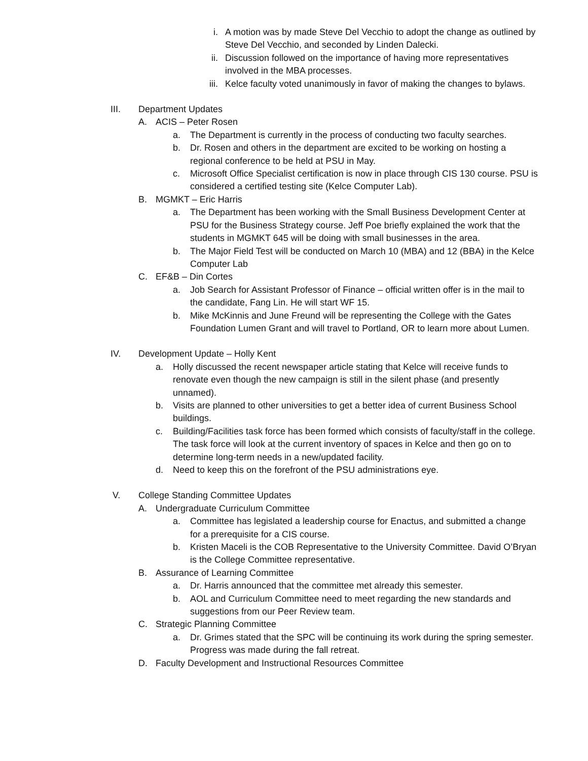i. A motion was by made Steve Del Vecchio to adopt the change as outlined by Steve Del Vecchio, and seconded by Linden Dalecki.
ii. Discussion followed on the importance of having more representatives involved in the MBA processes.
iii. Kelce faculty voted unanimously in favor of making the changes to bylaws.
III. Department Updates
A. ACIS – Peter Rosen
a. The Department is currently in the process of conducting two faculty searches.
b. Dr. Rosen and others in the department are excited to be working on hosting a regional conference to be held at PSU in May.
c. Microsoft Office Specialist certification is now in place through CIS 130 course. PSU is considered a certified testing site (Kelce Computer Lab).
B. MGMKT – Eric Harris
a. The Department has been working with the Small Business Development Center at PSU for the Business Strategy course. Jeff Poe briefly explained the work that the students in MGMKT 645 will be doing with small businesses in the area.
b. The Major Field Test will be conducted on March 10 (MBA) and 12 (BBA) in the Kelce Computer Lab
C. EF&B – Din Cortes
a. Job Search for Assistant Professor of Finance – official written offer is in the mail to the candidate, Fang Lin. He will start WF 15.
b. Mike McKinnis and June Freund will be representing the College with the Gates Foundation Lumen Grant and will travel to Portland, OR to learn more about Lumen.
IV. Development Update – Holly Kent
a. Holly discussed the recent newspaper article stating that Kelce will receive funds to renovate even though the new campaign is still in the silent phase (and presently unnamed).
b. Visits are planned to other universities to get a better idea of current Business School buildings.
c. Building/Facilities task force has been formed which consists of faculty/staff in the college. The task force will look at the current inventory of spaces in Kelce and then go on to determine long-term needs in a new/updated facility.
d. Need to keep this on the forefront of the PSU administrations eye.
V. College Standing Committee Updates
A. Undergraduate Curriculum Committee
a. Committee has legislated a leadership course for Enactus, and submitted a change for a prerequisite for a CIS course.
b. Kristen Maceli is the COB Representative to the University Committee. David O’Bryan is the College Committee representative.
B. Assurance of Learning Committee
a. Dr. Harris announced that the committee met already this semester.
b. AOL and Curriculum Committee need to meet regarding the new standards and suggestions from our Peer Review team.
C. Strategic Planning Committee
a. Dr. Grimes stated that the SPC will be continuing its work during the spring semester. Progress was made during the fall retreat.
D. Faculty Development and Instructional Resources Committee